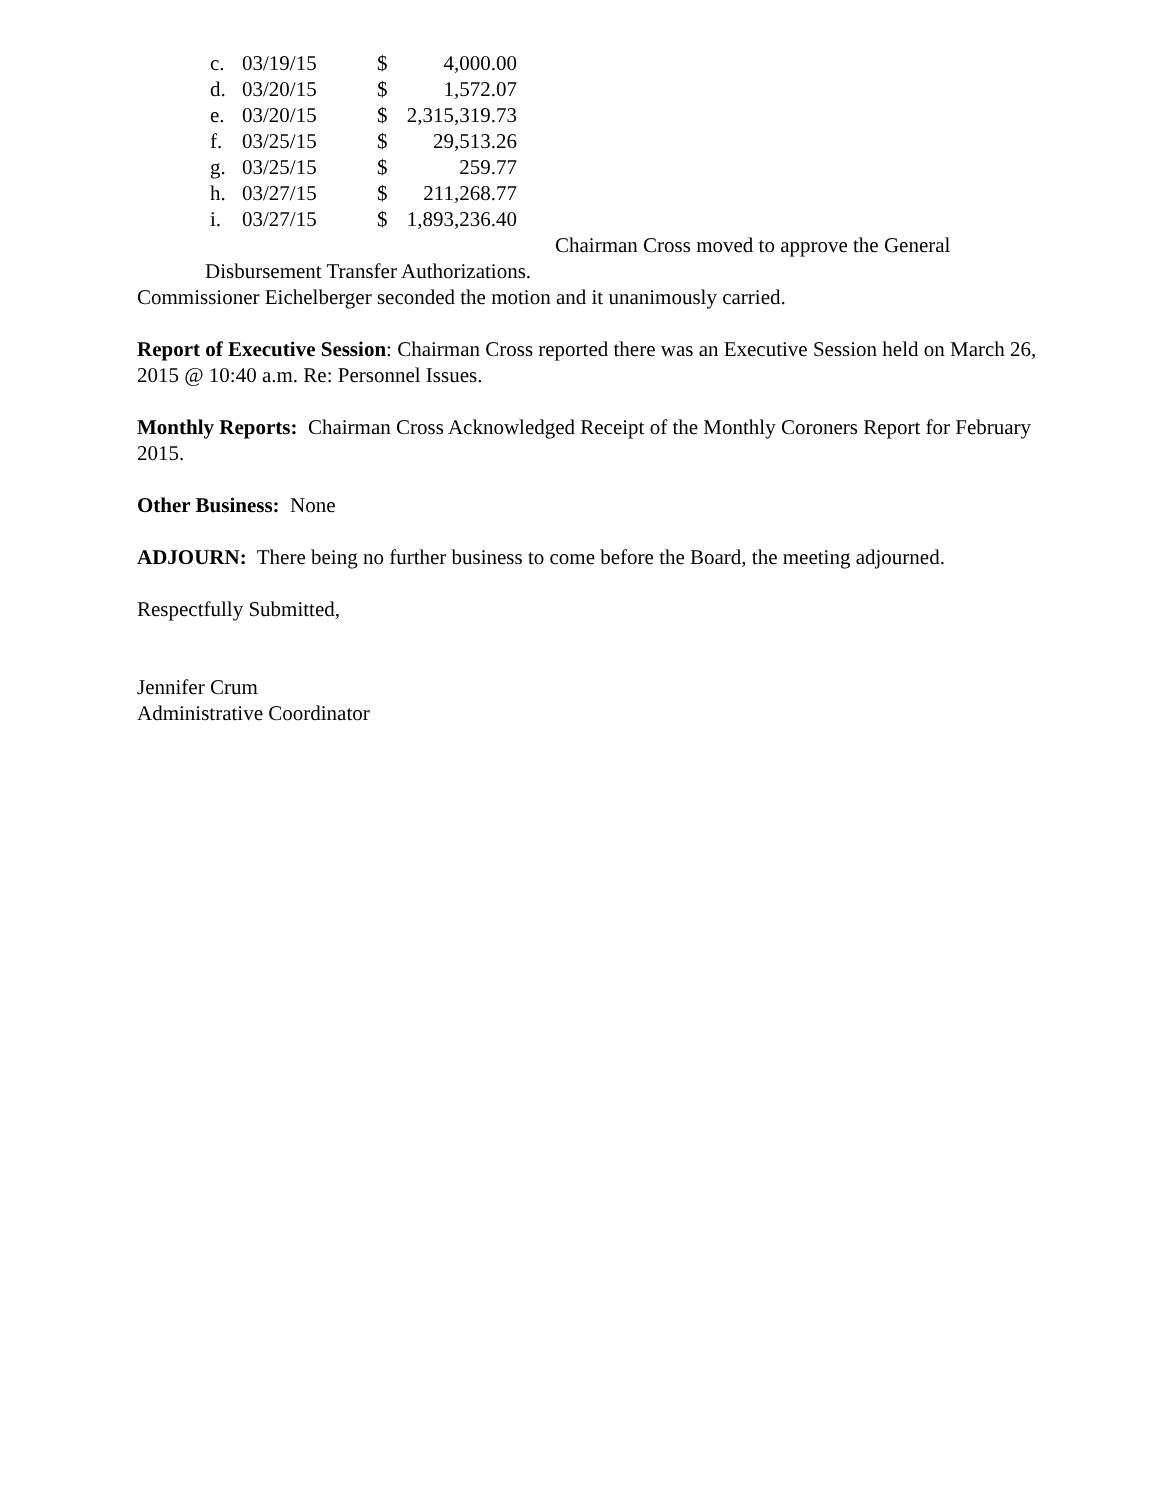| c. | 03/19/15 | $ | 4,000.00 |
| d. | 03/20/15 | $ | 1,572.07 |
| e. | 03/20/15 | $ | 2,315,319.73 |
| f. | 03/25/15 | $ | 29,513.26 |
| g. | 03/25/15 | $ | 259.77 |
| h. | 03/27/15 | $ | 211,268.77 |
| i. | 03/27/15 | $ | 1,893,236.40 |
Chairman Cross moved to approve the General
Disbursement Transfer Authorizations.
Commissioner Eichelberger seconded the motion and it unanimously carried.
Report of Executive Session: Chairman Cross reported there was an Executive Session held on March 26, 2015 @ 10:40 a.m. Re: Personnel Issues.
Monthly Reports: Chairman Cross Acknowledged Receipt of the Monthly Coroners Report for February 2015.
Other Business: None
ADJOURN: There being no further business to come before the Board, the meeting adjourned.
Respectfully Submitted,
Jennifer Crum
Administrative Coordinator